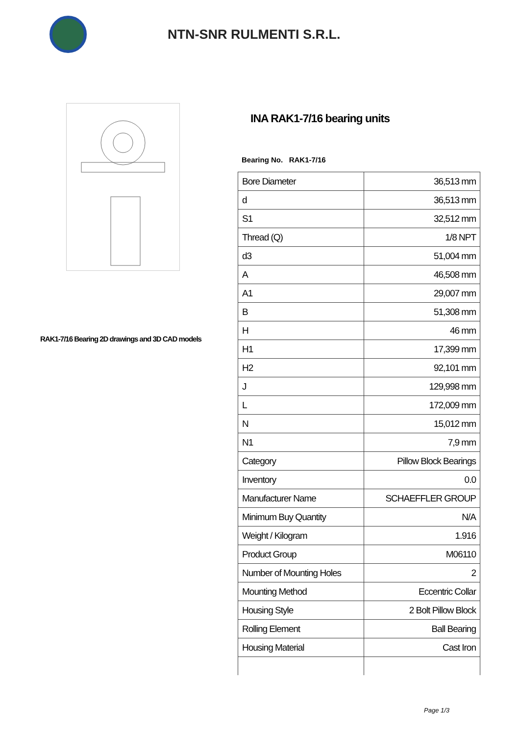NTN-SNR RULMENTI S.R.L.
RAK1-7/16 Bearing 2D drawings and 3D CAD models
INA RAK1-7/16 bearing units
Bearing No. RAK1-7/16
| Bore Diameter | 36,513 mm |
| d | 36,513 mm |
| S1 | 32,512 mm |
| Thread (Q) | 1/8 NPT |
| d3 | 51,004 mm |
| A | 46,508 mm |
| A1 | 29,007 mm |
| B | 51,308 mm |
| H | 46 mm |
| H1 | 17,399 mm |
| H2 | 92,101 mm |
| J | 129,998 mm |
| L | 172,009 mm |
| N | 15,012 mm |
| N1 | 7,9 mm |
| Category | Pillow Block Bearings |
| Inventory | 0.0 |
| Manufacturer Name | SCHAEFFLER GROUP |
| Minimum Buy Quantity | N/A |
| Weight / Kilogram | 1.916 |
| Product Group | M06110 |
| Number of Mounting Holes | 2 |
| Mounting Method | Eccentric Collar |
| Housing Style | 2 Bolt Pillow Block |
| Rolling Element | Ball Bearing |
| Housing Material | Cast Iron |
Page 1/3